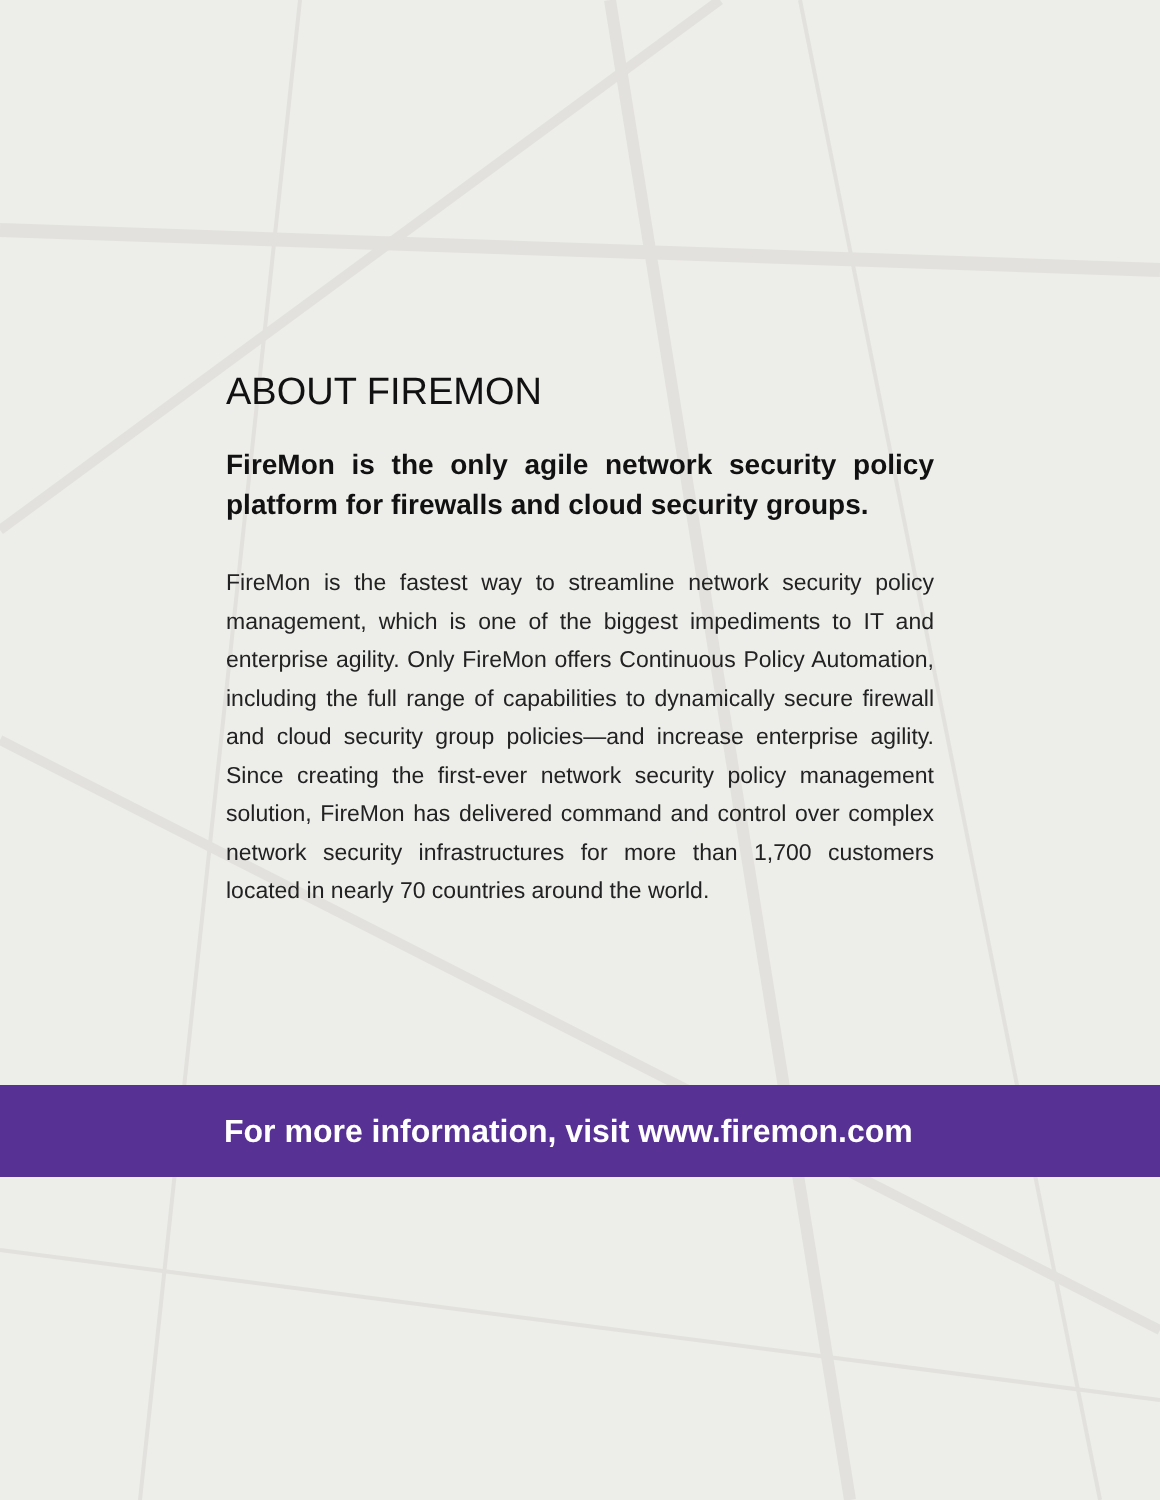ABOUT FIREMON
FireMon is the only agile network security policy platform for firewalls and cloud security groups.
FireMon is the fastest way to streamline network security policy management, which is one of the biggest impediments to IT and enterprise agility. Only FireMon offers Continuous Policy Automation, including the full range of capabilities to dynamically secure firewall and cloud security group policies—and increase enterprise agility. Since creating the first-ever network security policy management solution, FireMon has delivered command and control over complex network security infrastructures for more than 1,700 customers located in nearly 70 countries around the world.
For more information, visit www.firemon.com